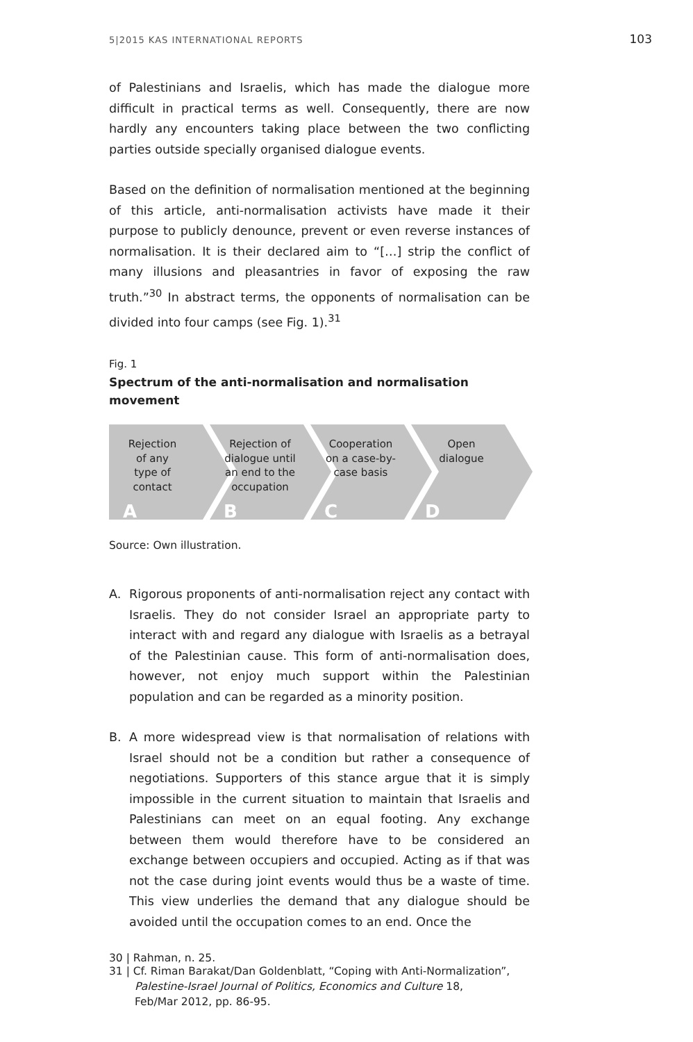5|2015 KAS INTERNATIONAL REPORTS 103
of Palestinians and Israelis, which has made the dialogue more difficult in practical terms as well. Consequently, there are now hardly any encounters taking place between the two conflicting parties outside specially organised dialogue events.
Based on the definition of normalisation mentioned at the beginning of this article, anti-normalisation activists have made it their purpose to publicly denounce, prevent or even reverse instances of normalisation. It is their declared aim to “[…] strip the conflict of many illusions and pleasantries in favor of exposing the raw truth.”<sup>30</sup> In abstract terms, the opponents of normalisation can be divided into four camps (see Fig. 1).<sup>31</sup>
Fig. 1
Spectrum of the anti-normalisation and normalisation movement
Rejection of any type of contact
A
Rejection of dialogue until an end to the occupation
B
Cooperation on a case-by-case basis
C
Open dialogue
D
Source: Own illustration.
A. Rigorous proponents of anti-normalisation reject any contact with Israelis. They do not consider Israel an appropriate party to interact with and regard any dialogue with Israelis as a betrayal of the Palestinian cause. This form of anti-normalisation does, however, not enjoy much support within the Palestinian population and can be regarded as a minority position.
B. A more widespread view is that normalisation of relations with Israel should not be a condition but rather a consequence of negotiations. Supporters of this stance argue that it is simply impossible in the current situation to maintain that Israelis and Palestinians can meet on an equal footing. Any exchange between them would therefore have to be considered an exchange between occupiers and occupied. Acting as if that was not the case during joint events would thus be a waste of time. This view underlies the demand that any dialogue should be avoided until the occupation comes to an end. Once the
30 | Rahman, n. 25.
31 | Cf. Riman Barakat/Dan Goldenblatt, “Coping with Anti-Normalization”,
Palestine-Israel Journal of Politics, Economics and Culture 18,
Feb/Mar 2012, pp. 86-95.